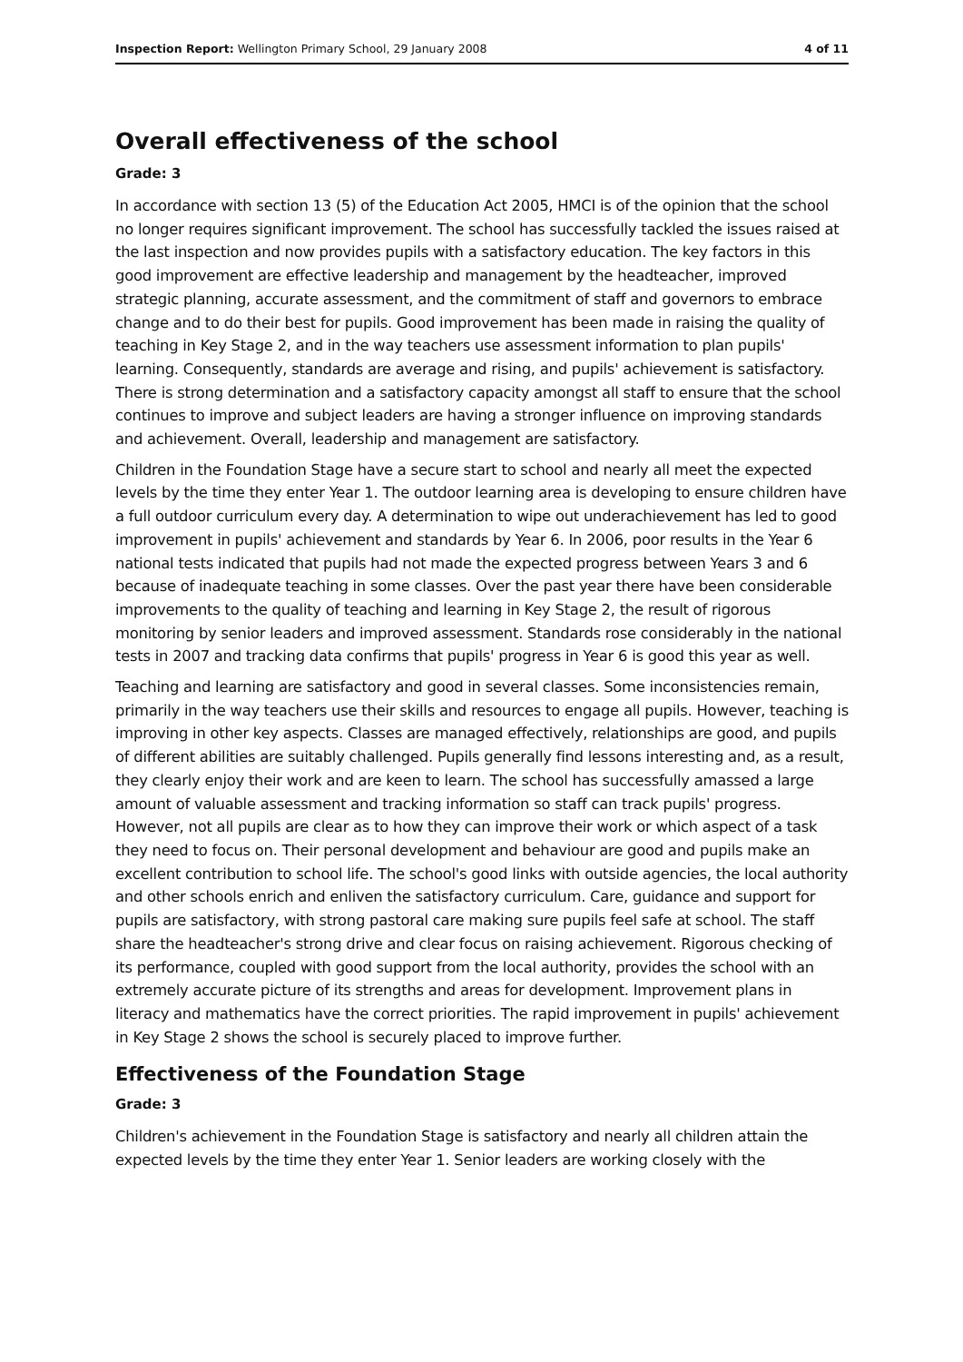Inspection Report: Wellington Primary School, 29 January 2008 4 of 11
Overall effectiveness of the school
Grade: 3
In accordance with section 13 (5) of the Education Act 2005, HMCI is of the opinion that the school no longer requires significant improvement. The school has successfully tackled the issues raised at the last inspection and now provides pupils with a satisfactory education. The key factors in this good improvement are effective leadership and management by the headteacher, improved strategic planning, accurate assessment, and the commitment of staff and governors to embrace change and to do their best for pupils. Good improvement has been made in raising the quality of teaching in Key Stage 2, and in the way teachers use assessment information to plan pupils' learning. Consequently, standards are average and rising, and pupils' achievement is satisfactory. There is strong determination and a satisfactory capacity amongst all staff to ensure that the school continues to improve and subject leaders are having a stronger influence on improving standards and achievement. Overall, leadership and management are satisfactory.
Children in the Foundation Stage have a secure start to school and nearly all meet the expected levels by the time they enter Year 1. The outdoor learning area is developing to ensure children have a full outdoor curriculum every day. A determination to wipe out underachievement has led to good improvement in pupils' achievement and standards by Year 6. In 2006, poor results in the Year 6 national tests indicated that pupils had not made the expected progress between Years 3 and 6 because of inadequate teaching in some classes. Over the past year there have been considerable improvements to the quality of teaching and learning in Key Stage 2, the result of rigorous monitoring by senior leaders and improved assessment. Standards rose considerably in the national tests in 2007 and tracking data confirms that pupils' progress in Year 6 is good this year as well.
Teaching and learning are satisfactory and good in several classes. Some inconsistencies remain, primarily in the way teachers use their skills and resources to engage all pupils. However, teaching is improving in other key aspects. Classes are managed effectively, relationships are good, and pupils of different abilities are suitably challenged. Pupils generally find lessons interesting and, as a result, they clearly enjoy their work and are keen to learn. The school has successfully amassed a large amount of valuable assessment and tracking information so staff can track pupils' progress. However, not all pupils are clear as to how they can improve their work or which aspect of a task they need to focus on. Their personal development and behaviour are good and pupils make an excellent contribution to school life. The school's good links with outside agencies, the local authority and other schools enrich and enliven the satisfactory curriculum. Care, guidance and support for pupils are satisfactory, with strong pastoral care making sure pupils feel safe at school. The staff share the headteacher's strong drive and clear focus on raising achievement. Rigorous checking of its performance, coupled with good support from the local authority, provides the school with an extremely accurate picture of its strengths and areas for development. Improvement plans in literacy and mathematics have the correct priorities. The rapid improvement in pupils' achievement in Key Stage 2 shows the school is securely placed to improve further.
Effectiveness of the Foundation Stage
Grade: 3
Children's achievement in the Foundation Stage is satisfactory and nearly all children attain the expected levels by the time they enter Year 1. Senior leaders are working closely with the